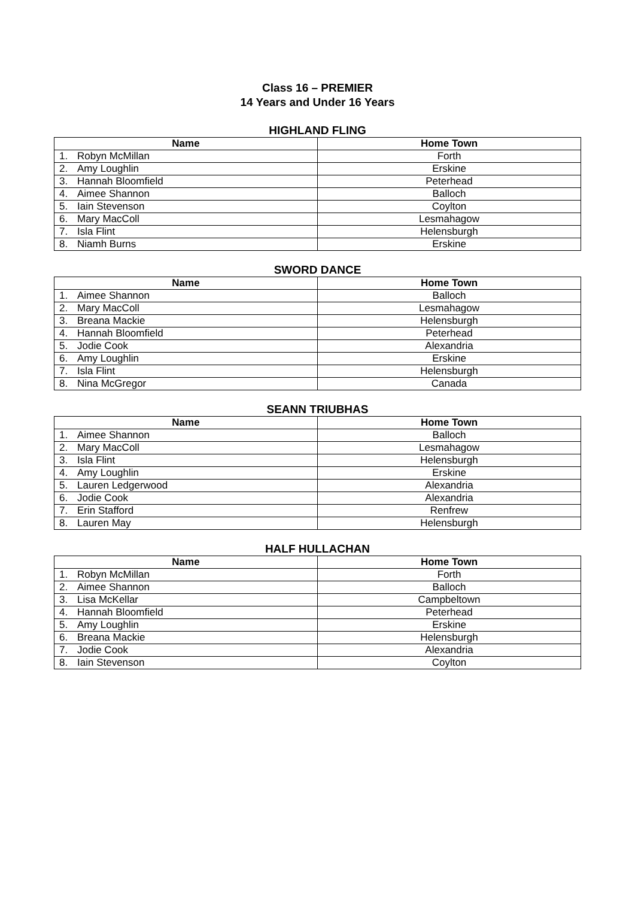Class 16 – PREMIER
14 Years and Under 16 Years
HIGHLAND FLING
| Name | Home Town |
| --- | --- |
| 1. Robyn McMillan | Forth |
| 2. Amy Loughlin | Erskine |
| 3. Hannah Bloomfield | Peterhead |
| 4. Aimee Shannon | Balloch |
| 5. Iain Stevenson | Coylton |
| 6. Mary MacColl | Lesmahagow |
| 7. Isla Flint | Helensburgh |
| 8. Niamh Burns | Erskine |
SWORD DANCE
| Name | Home Town |
| --- | --- |
| 1. Aimee Shannon | Balloch |
| 2. Mary MacColl | Lesmahagow |
| 3. Breana Mackie | Helensburgh |
| 4. Hannah Bloomfield | Peterhead |
| 5. Jodie Cook | Alexandria |
| 6. Amy Loughlin | Erskine |
| 7. Isla Flint | Helensburgh |
| 8. Nina McGregor | Canada |
SEANN TRIUBHAS
| Name | Home Town |
| --- | --- |
| 1. Aimee Shannon | Balloch |
| 2. Mary MacColl | Lesmahagow |
| 3. Isla Flint | Helensburgh |
| 4. Amy Loughlin | Erskine |
| 5. Lauren Ledgerwood | Alexandria |
| 6. Jodie Cook | Alexandria |
| 7. Erin Stafford | Renfrew |
| 8. Lauren May | Helensburgh |
HALF HULLACHAN
| Name | Home Town |
| --- | --- |
| 1. Robyn McMillan | Forth |
| 2. Aimee Shannon | Balloch |
| 3. Lisa McKellar | Campbeltown |
| 4. Hannah Bloomfield | Peterhead |
| 5. Amy Loughlin | Erskine |
| 6. Breana Mackie | Helensburgh |
| 7. Jodie Cook | Alexandria |
| 8. Iain Stevenson | Coylton |